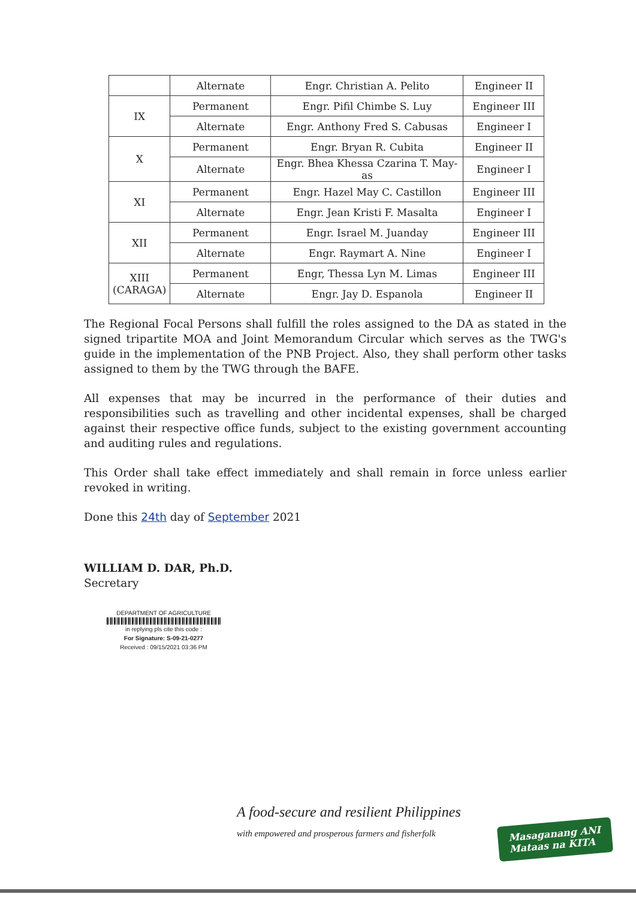| | Alternate | Engr. Christian A. Pelito | Engineer II |
| IX | Permanent | Engr. Pifil Chimbe S. Luy | Engineer III |
| | Alternate | Engr. Anthony Fred S. Cabusas | Engineer I |
| X | Permanent | Engr. Bryan R. Cubita | Engineer II |
| | Alternate | Engr. Bhea Khessa Czarina T. May-as | Engineer I |
| XI | Permanent | Engr. Hazel May C. Castillon | Engineer III |
| | Alternate | Engr. Jean Kristi F. Masalta | Engineer I |
| XII | Permanent | Engr. Israel M. Juanday | Engineer III |
| | Alternate | Engr. Raymart A. Nine | Engineer I |
| XIII (CARAGA) | Permanent | Engr, Thessa Lyn M. Limas | Engineer III |
| | Alternate | Engr. Jay D. Espanola | Engineer II |
The Regional Focal Persons shall fulfill the roles assigned to the DA as stated in the signed tripartite MOA and Joint Memorandum Circular which serves as the TWG's guide in the implementation of the PNB Project. Also, they shall perform other tasks assigned to them by the TWG through the BAFE.
All expenses that may be incurred in the performance of their duties and responsibilities such as travelling and other incidental expenses, shall be charged against their respective office funds, subject to the existing government accounting and auditing rules and regulations.
This Order shall take effect immediately and shall remain in force unless earlier revoked in writing.
Done this 24th day of September 2021
WILLIAM D. DAR, Ph.D.
Secretary
DEPARTMENT OF AGRICULTURE
in replying pls cite this code :
For Signature: S-09-21-0277
Received : 09/15/2021 03:36 PM
A food-secure and resilient Philippines
with empowered and prosperous farmers and fisherfolk
Masaganang ANI
Mataas na KITA